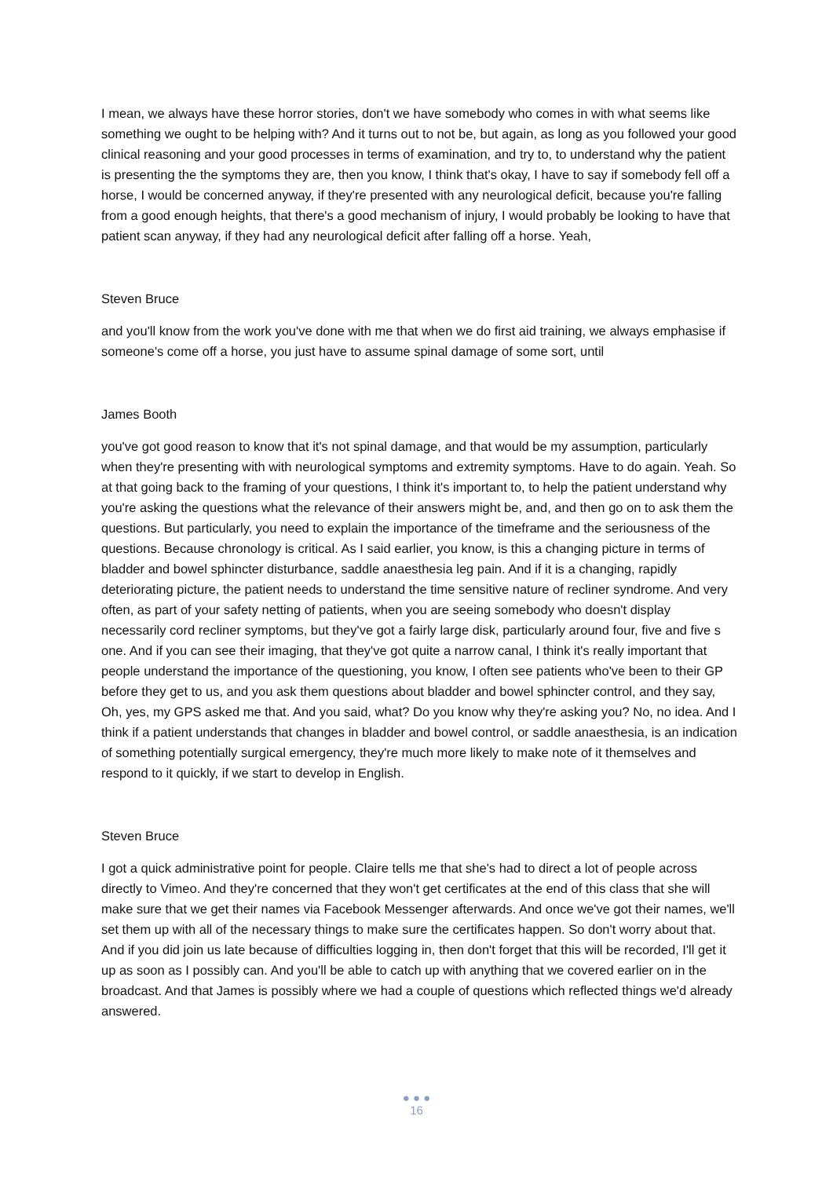I mean, we always have these horror stories, don't we have somebody who comes in with what seems like something we ought to be helping with? And it turns out to not be, but again, as long as you followed your good clinical reasoning and your good processes in terms of examination, and try to, to understand why the patient is presenting the the symptoms they are, then you know, I think that's okay, I have to say if somebody fell off a horse, I would be concerned anyway, if they're presented with any neurological deficit, because you're falling from a good enough heights, that there's a good mechanism of injury, I would probably be looking to have that patient scan anyway, if they had any neurological deficit after falling off a horse. Yeah,
Steven Bruce
and you'll know from the work you've done with me that when we do first aid training, we always emphasise if someone's come off a horse, you just have to assume spinal damage of some sort, until
James Booth
you've got good reason to know that it's not spinal damage, and that would be my assumption, particularly when they're presenting with with neurological symptoms and extremity symptoms. Have to do again. Yeah. So at that going back to the framing of your questions, I think it's important to, to help the patient understand why you're asking the questions what the relevance of their answers might be, and, and then go on to ask them the questions. But particularly, you need to explain the importance of the timeframe and the seriousness of the questions. Because chronology is critical. As I said earlier, you know, is this a changing picture in terms of bladder and bowel sphincter disturbance, saddle anaesthesia leg pain. And if it is a changing, rapidly deteriorating picture, the patient needs to understand the time sensitive nature of recliner syndrome. And very often, as part of your safety netting of patients, when you are seeing somebody who doesn't display necessarily cord recliner symptoms, but they've got a fairly large disk, particularly around four, five and five s one. And if you can see their imaging, that they've got quite a narrow canal, I think it's really important that people understand the importance of the questioning, you know, I often see patients who've been to their GP before they get to us, and you ask them questions about bladder and bowel sphincter control, and they say, Oh, yes, my GPS asked me that. And you said, what? Do you know why they're asking you? No, no idea. And I think if a patient understands that changes in bladder and bowel control, or saddle anaesthesia, is an indication of something potentially surgical emergency, they're much more likely to make note of it themselves and respond to it quickly, if we start to develop in English.
Steven Bruce
I got a quick administrative point for people. Claire tells me that she's had to direct a lot of people across directly to Vimeo. And they're concerned that they won't get certificates at the end of this class that she will make sure that we get their names via Facebook Messenger afterwards. And once we've got their names, we'll set them up with all of the necessary things to make sure the certificates happen. So don't worry about that. And if you did join us late because of difficulties logging in, then don't forget that this will be recorded, I'll get it up as soon as I possibly can. And you'll be able to catch up with anything that we covered earlier on in the broadcast. And that James is possibly where we had a couple of questions which reflected things we'd already answered.
● ● ●
16